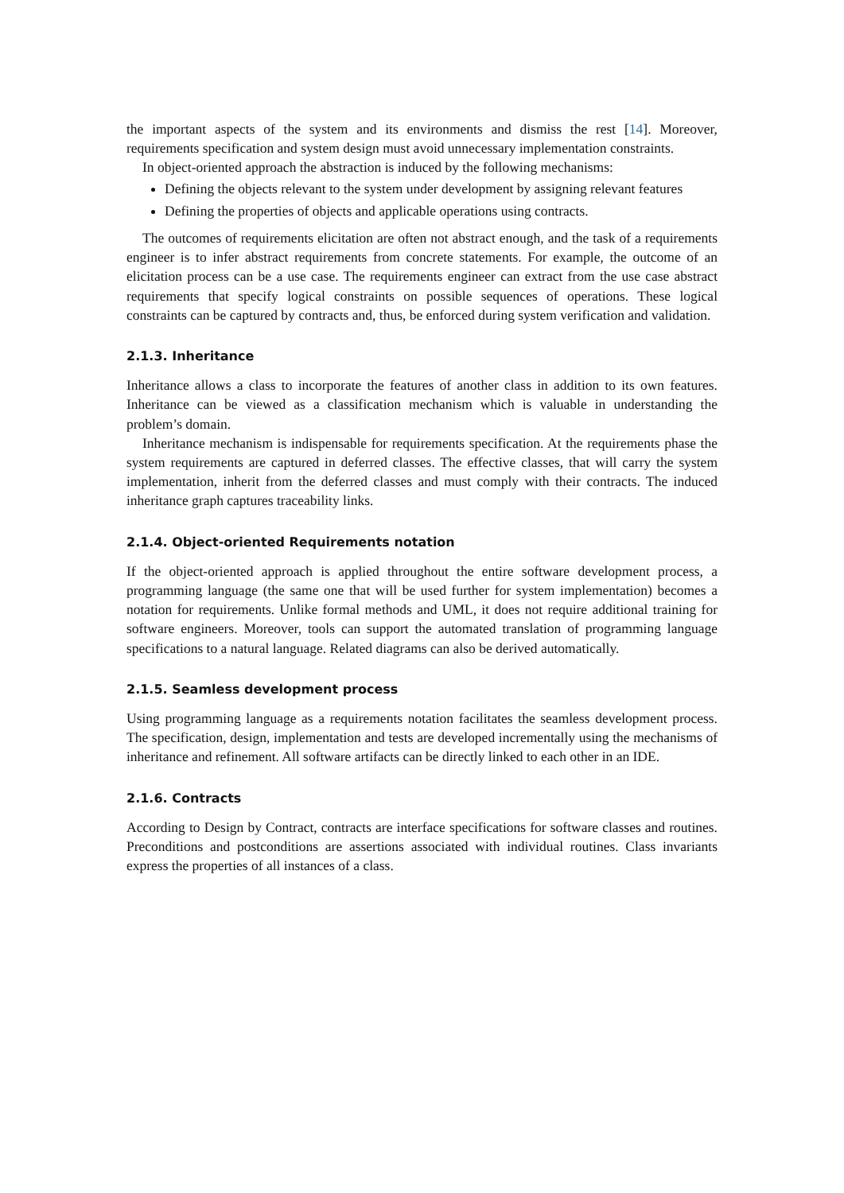the important aspects of the system and its environments and dismiss the rest [14]. Moreover, requirements specification and system design must avoid unnecessary implementation constraints.
In object-oriented approach the abstraction is induced by the following mechanisms:
Defining the objects relevant to the system under development by assigning relevant features
Defining the properties of objects and applicable operations using contracts.
The outcomes of requirements elicitation are often not abstract enough, and the task of a requirements engineer is to infer abstract requirements from concrete statements. For example, the outcome of an elicitation process can be a use case. The requirements engineer can extract from the use case abstract requirements that specify logical constraints on possible sequences of operations. These logical constraints can be captured by contracts and, thus, be enforced during system verification and validation.
2.1.3. Inheritance
Inheritance allows a class to incorporate the features of another class in addition to its own features. Inheritance can be viewed as a classification mechanism which is valuable in understanding the problem’s domain.
Inheritance mechanism is indispensable for requirements specification. At the requirements phase the system requirements are captured in deferred classes. The effective classes, that will carry the system implementation, inherit from the deferred classes and must comply with their contracts. The induced inheritance graph captures traceability links.
2.1.4. Object-oriented Requirements notation
If the object-oriented approach is applied throughout the entire software development process, a programming language (the same one that will be used further for system implementation) becomes a notation for requirements. Unlike formal methods and UML, it does not require additional training for software engineers. Moreover, tools can support the automated translation of programming language specifications to a natural language. Related diagrams can also be derived automatically.
2.1.5. Seamless development process
Using programming language as a requirements notation facilitates the seamless development process. The specification, design, implementation and tests are developed incrementally using the mechanisms of inheritance and refinement. All software artifacts can be directly linked to each other in an IDE.
2.1.6. Contracts
According to Design by Contract, contracts are interface specifications for software classes and routines. Preconditions and postconditions are assertions associated with individual routines. Class invariants express the properties of all instances of a class.